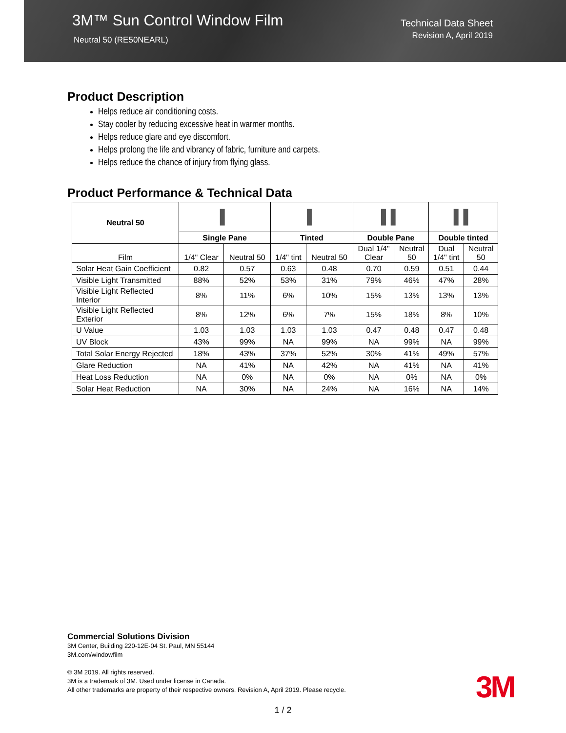3M™ Sun Control Window Film
Neutral 50 (RE50NEARL)
Technical Data Sheet
Revision A, April 2019
Product Description
Helps reduce air conditioning costs.
Stay cooler by reducing excessive heat in warmer months.
Helps reduce glare and eye discomfort.
Helps prolong the life and vibrancy of fabric, furniture and carpets.
Helps reduce the chance of injury from flying glass.
Product Performance & Technical Data
| Neutral 50 | ▌ | | ▌ | | ▌▌ | | ▌▌ | |
| | Single Pane | | Tinted | | Double Pane | | Double tinted | |
| Film | 1/4" Clear | Neutral 50 | 1/4" tint | Neutral 50 | Dual 1/4" Clear | Neutral 50 | Dual 1/4" tint | Neutral 50 |
| Solar Heat Gain Coefficient | 0.82 | 0.57 | 0.63 | 0.48 | 0.70 | 0.59 | 0.51 | 0.44 |
| Visible Light Transmitted | 88% | 52% | 53% | 31% | 79% | 46% | 47% | 28% |
| Visible Light Reflected Interior | 8% | 11% | 6% | 10% | 15% | 13% | 13% | 13% |
| Visible Light Reflected Exterior | 8% | 12% | 6% | 7% | 15% | 18% | 8% | 10% |
| U Value | 1.03 | 1.03 | 1.03 | 1.03 | 0.47 | 0.48 | 0.47 | 0.48 |
| UV Block | 43% | 99% | NA | 99% | NA | 99% | NA | 99% |
| Total Solar Energy Rejected | 18% | 43% | 37% | 52% | 30% | 41% | 49% | 57% |
| Glare Reduction | NA | 41% | NA | 42% | NA | 41% | NA | 41% |
| Heat Loss Reduction | NA | 0% | NA | 0% | NA | 0% | NA | 0% |
| Solar Heat Reduction | NA | 30% | NA | 24% | NA | 16% | NA | 14% |
Commercial Solutions Division
3M Center, Building 220-12E-04 St. Paul, MN 55144
3M.com/windowfilm
© 3M 2019. All rights reserved.
3M is a trademark of 3M. Used under license in Canada.
All other trademarks are property of their respective owners. Revision A, April 2019. Please recycle.
3M
1 / 2